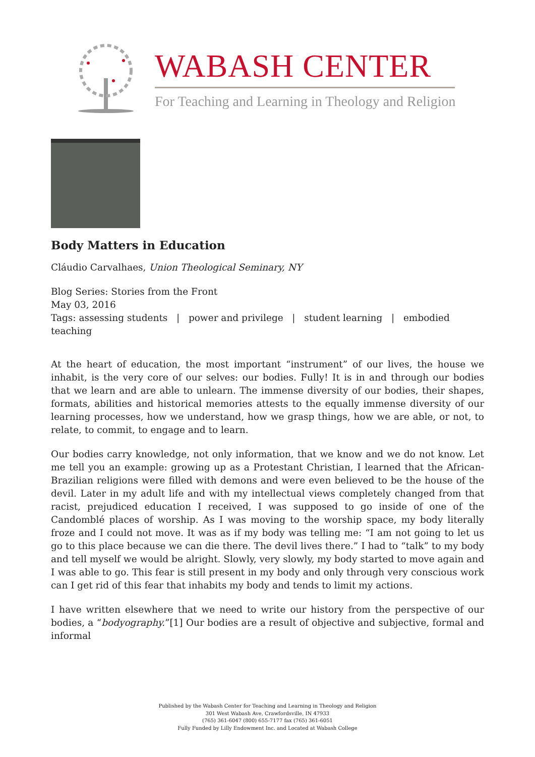WABASH CENTER
For Teaching and Learning in Theology and Religion
Body Matters in Education
Cláudio Carvalhaes, Union Theological Seminary, NY
Blog Series: Stories from the Front
May 03, 2016
Tags: assessing students | power and privilege | student learning | embodied teaching
At the heart of education, the most important “instrument” of our lives, the house we inhabit, is the very core of our selves: our bodies. Fully! It is in and through our bodies that we learn and are able to unlearn. The immense diversity of our bodies, their shapes, formats, abilities and historical memories attests to the equally immense diversity of our learning processes, how we understand, how we grasp things, how we are able, or not, to relate, to commit, to engage and to learn.
Our bodies carry knowledge, not only information, that we know and we do not know. Let me tell you an example: growing up as a Protestant Christian, I learned that the African-Brazilian religions were filled with demons and were even believed to be the house of the devil. Later in my adult life and with my intellectual views completely changed from that racist, prejudiced education I received, I was supposed to go inside of one of the Candomblé places of worship. As I was moving to the worship space, my body literally froze and I could not move. It was as if my body was telling me: “I am not going to let us go to this place because we can die there. The devil lives there.” I had to “talk” to my body and tell myself we would be alright. Slowly, very slowly, my body started to move again and I was able to go. This fear is still present in my body and only through very conscious work can I get rid of this fear that inhabits my body and tends to limit my actions.
I have written elsewhere that we need to write our history from the perspective of our bodies, a “bodyography.”[1] Our bodies are a result of objective and subjective, formal and informal
Published by the Wabash Center for Teaching and Learning in Theology and Religion
301 West Wabash Ave, Crawfordsville, IN 47933
(765) 361-6047 (800) 655-7177 fax (765) 361-6051
Fully Funded by Lilly Endowment Inc. and Located at Wabash College